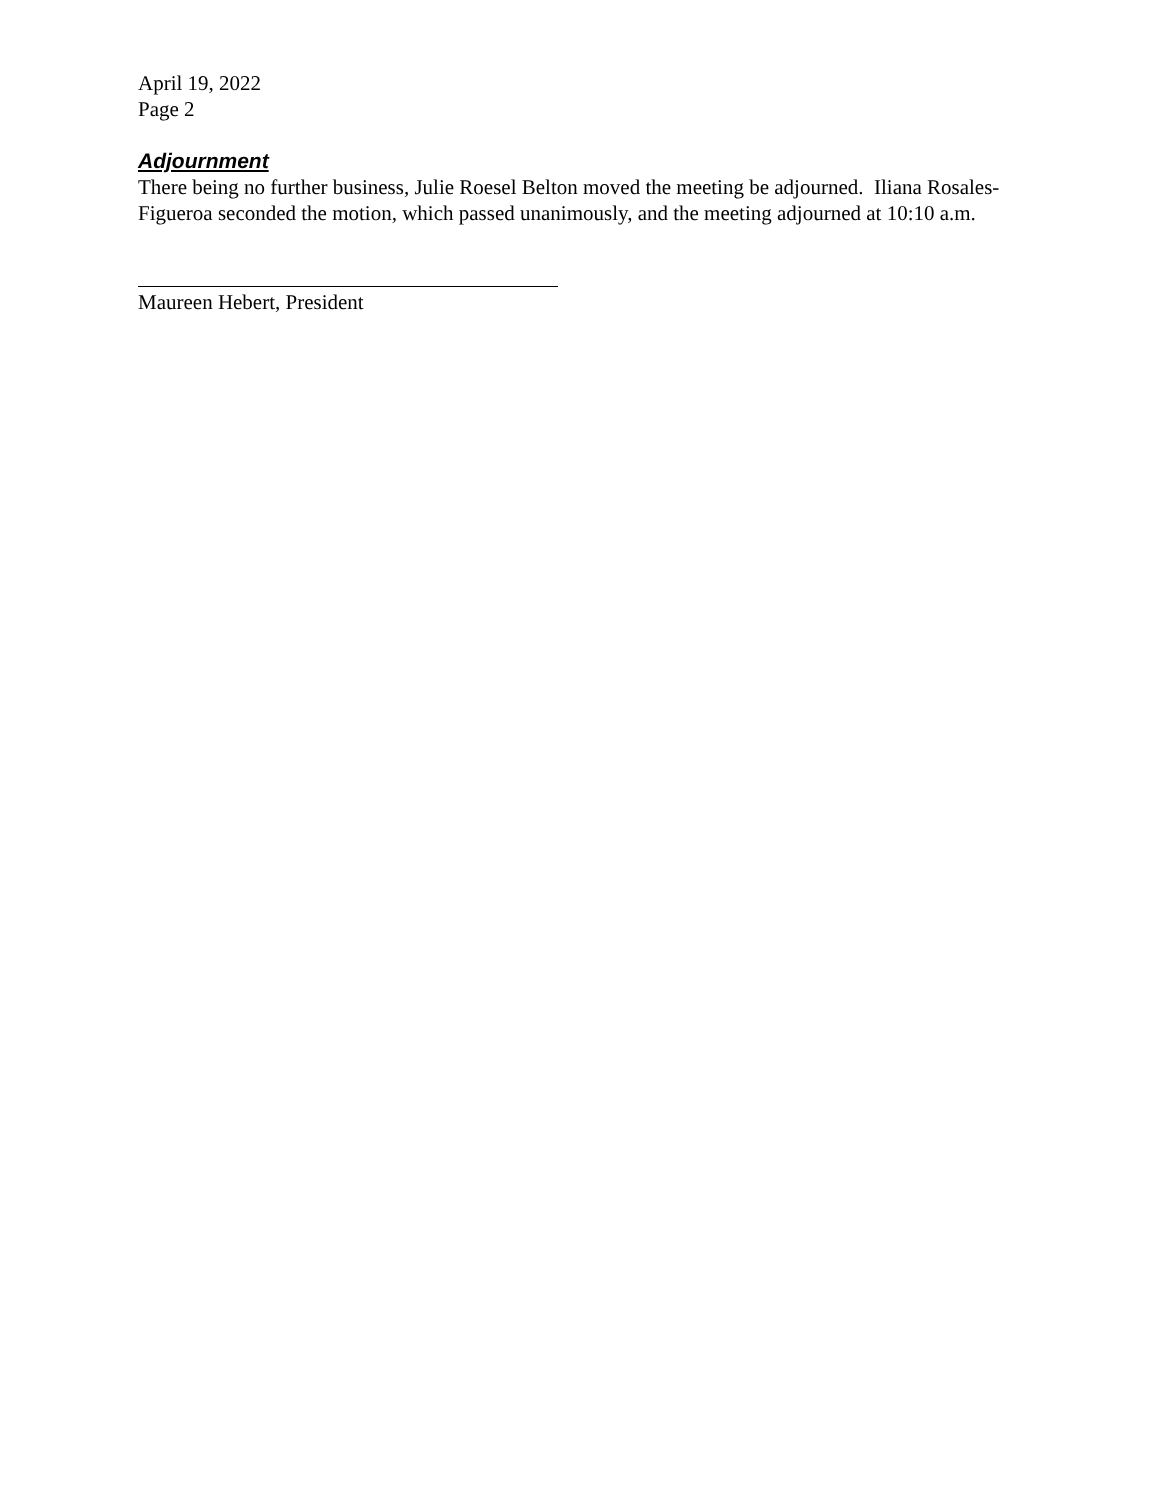April 19, 2022
Page 2
Adjournment
There being no further business, Julie Roesel Belton moved the meeting be adjourned. Iliana Rosales-Figueroa seconded the motion, which passed unanimously, and the meeting adjourned at 10:10 a.m.
Maureen Hebert, President